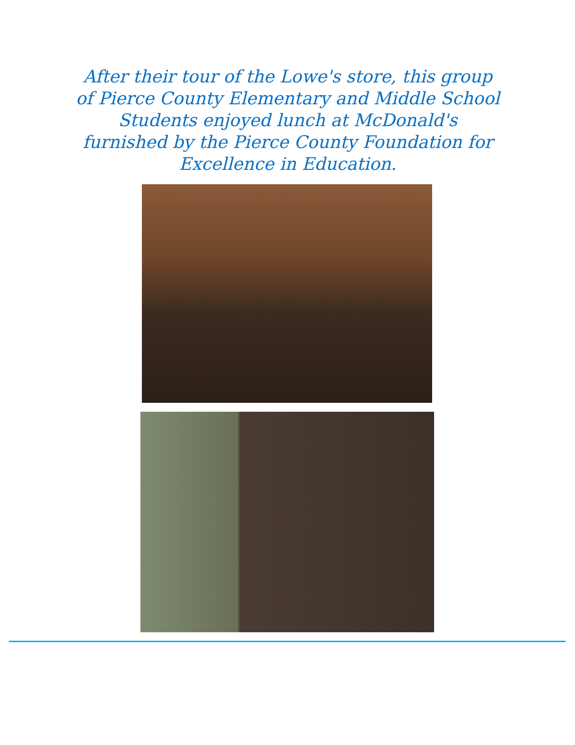After their tour of the Lowe's store, this group of Pierce County Elementary and Middle School Students enjoyed lunch at McDonald's furnished by the Pierce County Foundation for Excellence in Education.